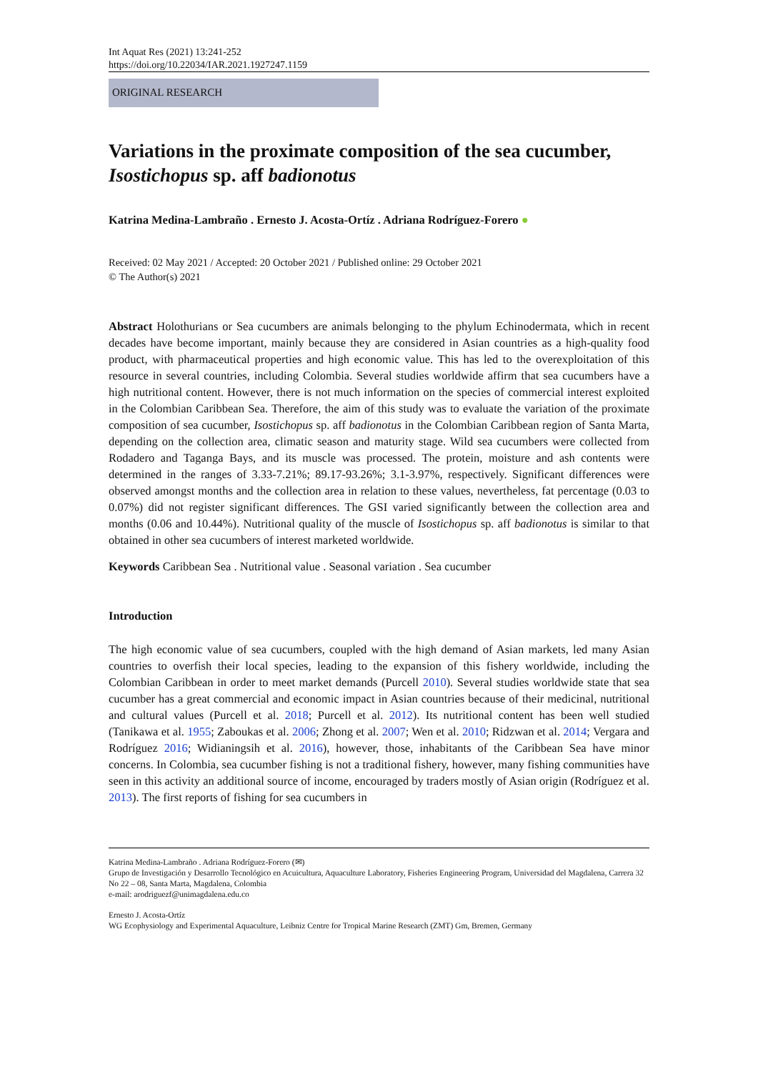Int Aquat Res (2021) 13:241-252
https://doi.org/10.22034/IAR.2021.1927247.1159
ORIGINAL RESEARCH
Variations in the proximate composition of the sea cucumber, Isostichopus sp. aff badionotus
Katrina Medina-Lambraño . Ernesto J. Acosta-Ortíz . Adriana Rodríguez-Forero ●
Received: 02 May 2021 / Accepted: 20 October 2021 / Published online: 29 October 2021
© The Author(s) 2021
Abstract Holothurians or Sea cucumbers are animals belonging to the phylum Echinodermata, which in recent decades have become important, mainly because they are considered in Asian countries as a high-quality food product, with pharmaceutical properties and high economic value. This has led to the overexploitation of this resource in several countries, including Colombia. Several studies worldwide affirm that sea cucumbers have a high nutritional content. However, there is not much information on the species of commercial interest exploited in the Colombian Caribbean Sea. Therefore, the aim of this study was to evaluate the variation of the proximate composition of sea cucumber, Isostichopus sp. aff badionotus in the Colombian Caribbean region of Santa Marta, depending on the collection area, climatic season and maturity stage. Wild sea cucumbers were collected from Rodadero and Taganga Bays, and its muscle was processed. The protein, moisture and ash contents were determined in the ranges of 3.33-7.21%; 89.17-93.26%; 3.1-3.97%, respectively. Significant differences were observed amongst months and the collection area in relation to these values, nevertheless, fat percentage (0.03 to 0.07%) did not register significant differences. The GSI varied significantly between the collection area and months (0.06 and 10.44%). Nutritional quality of the muscle of Isostichopus sp. aff badionotus is similar to that obtained in other sea cucumbers of interest marketed worldwide.
Keywords Caribbean Sea . Nutritional value . Seasonal variation . Sea cucumber
Introduction
The high economic value of sea cucumbers, coupled with the high demand of Asian markets, led many Asian countries to overfish their local species, leading to the expansion of this fishery worldwide, including the Colombian Caribbean in order to meet market demands (Purcell 2010). Several studies worldwide state that sea cucumber has a great commercial and economic impact in Asian countries because of their medicinal, nutritional and cultural values (Purcell et al. 2018; Purcell et al. 2012). Its nutritional content has been well studied (Tanikawa et al. 1955; Zaboukas et al. 2006; Zhong et al. 2007; Wen et al. 2010; Ridzwan et al. 2014; Vergara and Rodríguez 2016; Widianingsih et al. 2016), however, those, inhabitants of the Caribbean Sea have minor concerns. In Colombia, sea cucumber fishing is not a traditional fishery, however, many fishing communities have seen in this activity an additional source of income, encouraged by traders mostly of Asian origin (Rodríguez et al. 2013). The first reports of fishing for sea cucumbers in
Katrina Medina-Lambraño . Adriana Rodríguez-Forero (✉)
Grupo de Investigación y Desarrollo Tecnológico en Acuicultura, Aquaculture Laboratory, Fisheries Engineering Program, Universidad del Magdalena, Carrera 32 No 22 – 08, Santa Marta, Magdalena, Colombia
e-mail: arodriguezf@unimagdalena.edu.co
Ernesto J. Acosta-Ortíz
WG Ecophysiology and Experimental Aquaculture, Leibniz Centre for Tropical Marine Research (ZMT) Gm, Bremen, Germany